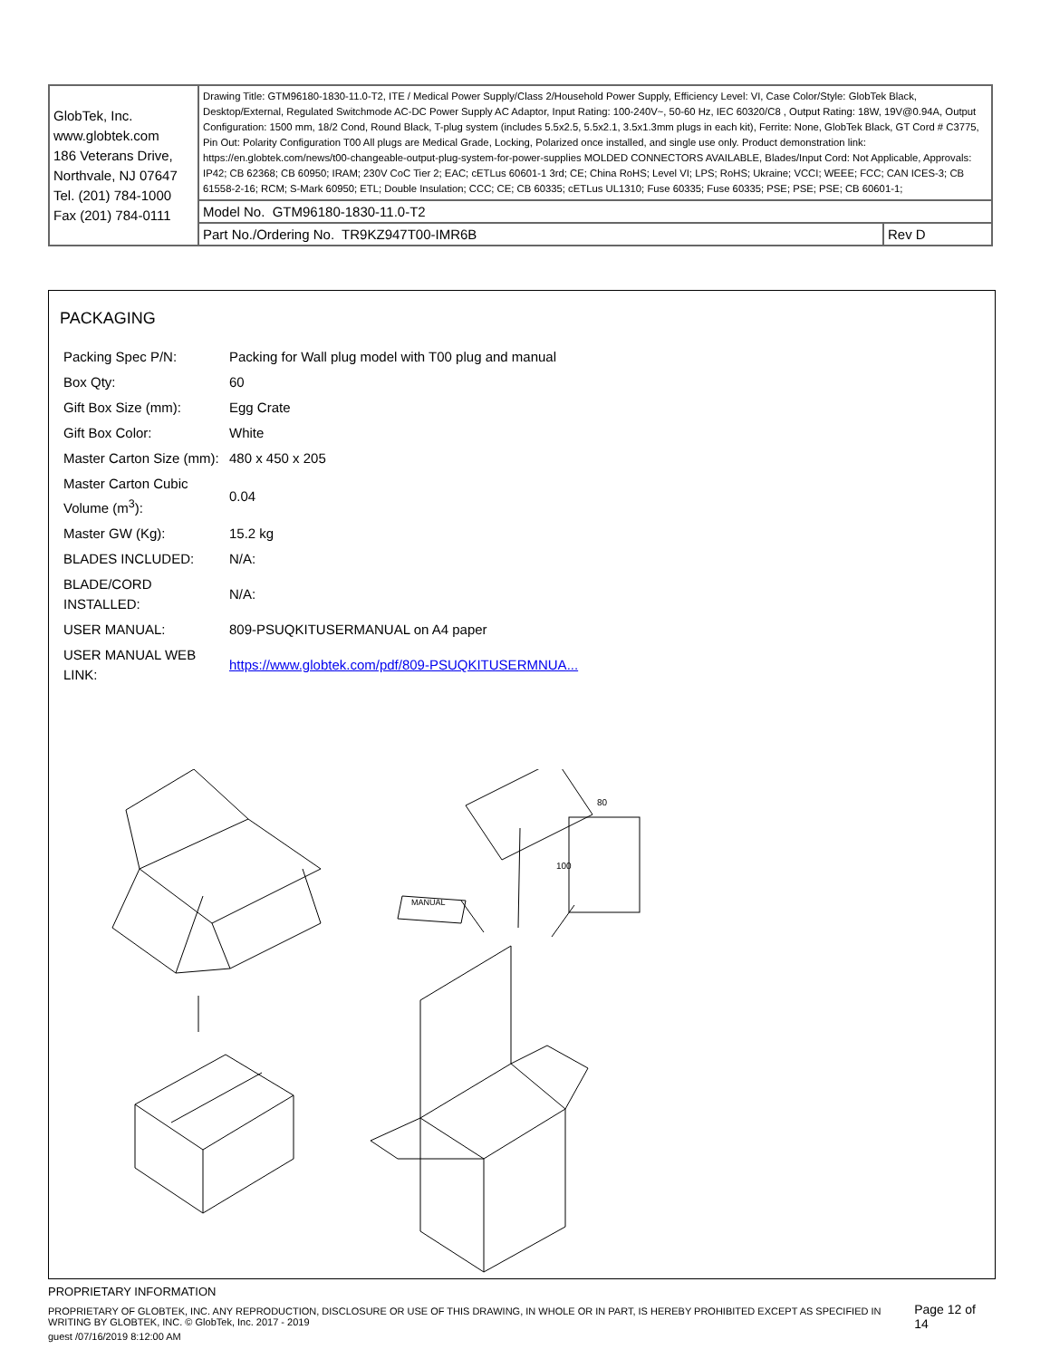| GlobTek, Inc. www.globtek.com 186 Veterans Drive, Northvale, NJ 07647 Tel. (201) 784-1000 Fax (201) 784-0111 | Drawing Title: GTM96180-1830-11.0-T2, ITE / Medical Power Supply/Class 2/Household Power Supply, Efficiency Level: VI, Case Color/Style: GlobTek Black, Desktop/External, Regulated Switchmode AC-DC Power Supply AC Adaptor, Input Rating: 100-240V~, 50-60 Hz, IEC 60320/C8 , Output Rating: 18W, 19V@0.94A, Output Configuration: 1500 mm, 18/2 Cond, Round Black, T-plug system (includes 5.5x2.5, 5.5x2.1, 3.5x1.3mm plugs in each kit), Ferrite: None, GlobTek Black, GT Cord # C3775, Pin Out: Polarity Configuration T00 All plugs are Medical Grade, Locking, Polarized once installed, and single use only. Product demonstration link: https://en.globtek.com/news/t00-changeable-output-plug-system-for-power-supplies MOLDED CONNECTORS AVAILABLE, Blades/Input Cord: Not Applicable, Approvals: IP42; CB 62368; CB 60950; IRAM; 230V CoC Tier 2; EAC; cETLus 60601-1 3rd; CE; China RoHS; Level VI; LPS; RoHS; Ukraine; VCCI; WEEE; FCC; CAN ICES-3; CB 61558-2-16; RCM; S-Mark 60950; ETL; Double Insulation; CCC; CE; CB 60335; cETLus UL1310; Fuse 60335; Fuse 60335; PSE; PSE; PSE; CB 60601-1; | |
| | Model No. GTM96180-1830-11.0-T2 | |
| | Part No./Ordering No. TR9KZ947T00-IMR6B | Rev D |
PACKAGING
| Packing Spec P/N: | Packing for Wall plug model with T00 plug and manual |
| Box Qty: | 60 |
| Gift Box Size (mm): | Egg Crate |
| Gift Box Color: | White |
| Master Carton Size (mm): | 480 x 450 x 205 |
| Master Carton Cubic Volume (m<sup>3</sup>): | 0.04 |
| Master GW (Kg): | 15.2 kg |
| BLADES INCLUDED: | N/A: |
| BLADE/CORD INSTALLED: | N/A: |
| USER MANUAL: | 809-PSUQKITUSERMANUAL on A4 paper |
| USER MANUAL WEB LINK: | https://www.globtek.com/pdf/809-PSUQKITUSERMNUA... |
MANUAL
80
100
PROPRIETARY INFORMATION
PROPRIETARY OF GLOBTEK, INC. ANY REPRODUCTION, DISCLOSURE OR USE OF THIS DRAWING, IN WHOLE OR IN PART, IS HEREBY PROHIBITED EXCEPT AS SPECIFIED IN WRITING BY GLOBTEK, INC. © GlobTek, Inc. 2017 - 2019
Page 12 of 14
guest /07/16/2019 8:12:00 AM